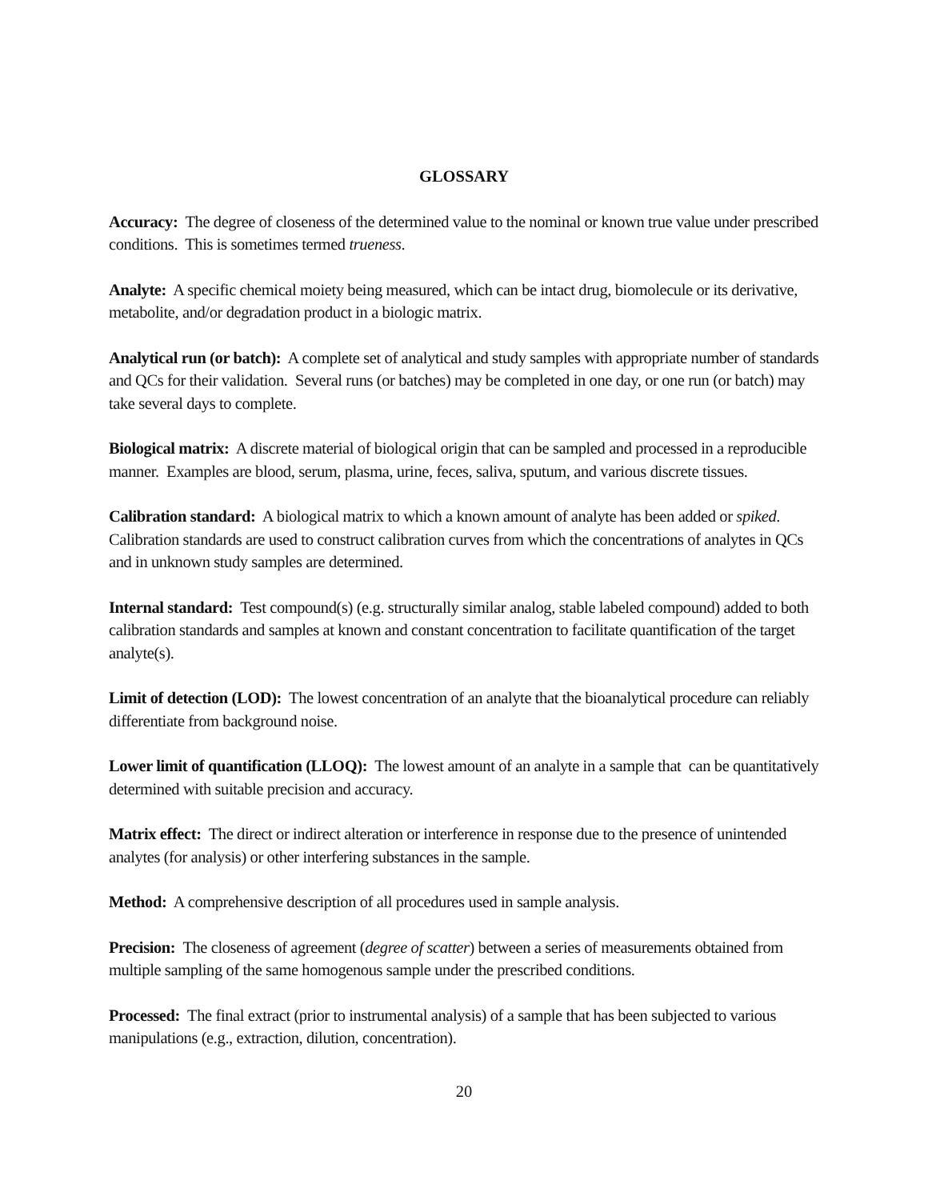GLOSSARY
Accuracy: The degree of closeness of the determined value to the nominal or known true value under prescribed conditions. This is sometimes termed trueness.
Analyte: A specific chemical moiety being measured, which can be intact drug, biomolecule or its derivative, metabolite, and/or degradation product in a biologic matrix.
Analytical run (or batch): A complete set of analytical and study samples with appropriate number of standards and QCs for their validation. Several runs (or batches) may be completed in one day, or one run (or batch) may take several days to complete.
Biological matrix: A discrete material of biological origin that can be sampled and processed in a reproducible manner. Examples are blood, serum, plasma, urine, feces, saliva, sputum, and various discrete tissues.
Calibration standard: A biological matrix to which a known amount of analyte has been added or spiked. Calibration standards are used to construct calibration curves from which the concentrations of analytes in QCs and in unknown study samples are determined.
Internal standard: Test compound(s) (e.g. structurally similar analog, stable labeled compound) added to both calibration standards and samples at known and constant concentration to facilitate quantification of the target analyte(s).
Limit of detection (LOD): The lowest concentration of an analyte that the bioanalytical procedure can reliably differentiate from background noise.
Lower limit of quantification (LLOQ): The lowest amount of an analyte in a sample that can be quantitatively determined with suitable precision and accuracy.
Matrix effect: The direct or indirect alteration or interference in response due to the presence of unintended analytes (for analysis) or other interfering substances in the sample.
Method: A comprehensive description of all procedures used in sample analysis.
Precision: The closeness of agreement (degree of scatter) between a series of measurements obtained from multiple sampling of the same homogenous sample under the prescribed conditions.
Processed: The final extract (prior to instrumental analysis) of a sample that has been subjected to various manipulations (e.g., extraction, dilution, concentration).
20